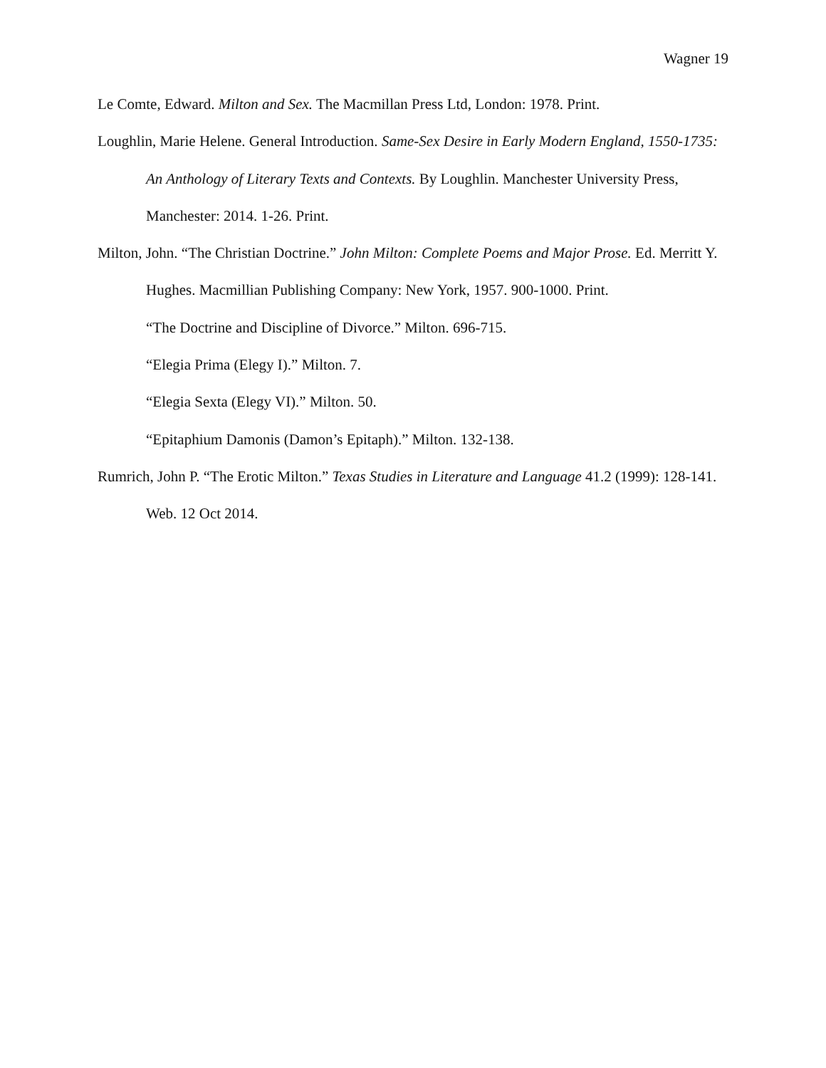Wagner 19
Le Comte, Edward. Milton and Sex. The Macmillan Press Ltd, London: 1978. Print.
Loughlin, Marie Helene. General Introduction. Same-Sex Desire in Early Modern England, 1550-1735: An Anthology of Literary Texts and Contexts. By Loughlin. Manchester University Press, Manchester: 2014. 1-26. Print.
Milton, John. “The Christian Doctrine.” John Milton: Complete Poems and Major Prose. Ed. Merritt Y. Hughes. Macmillian Publishing Company: New York, 1957. 900-1000. Print.
“The Doctrine and Discipline of Divorce.” Milton. 696-715.
“Elegia Prima (Elegy I).” Milton. 7.
“Elegia Sexta (Elegy VI).” Milton. 50.
“Epitaphium Damonis (Damon’s Epitaph).” Milton. 132-138.
Rumrich, John P. “The Erotic Milton.” Texas Studies in Literature and Language 41.2 (1999): 128-141. Web. 12 Oct 2014.